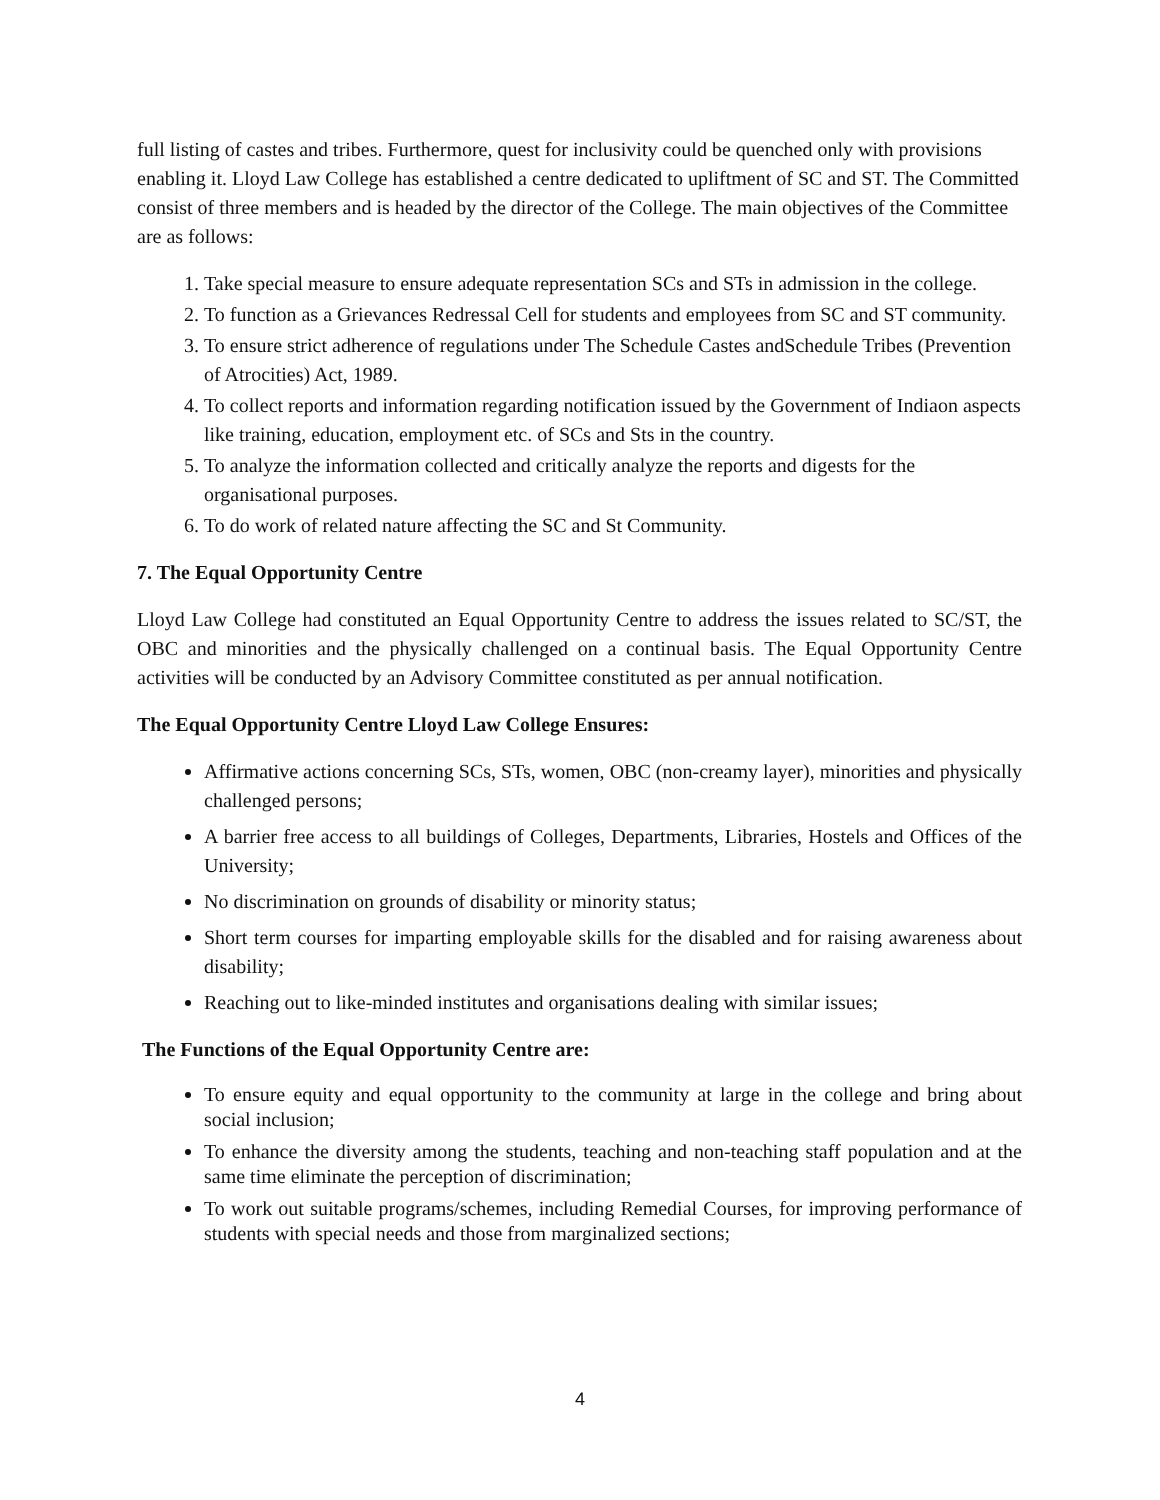full listing of castes and tribes. Furthermore, quest for inclusivity could be quenched only with provisions enabling it. Lloyd Law College has established a centre dedicated to upliftment of SC and ST. The Committed consist of three members and is headed by the director of the College. The main objectives of the Committee are as follows:
1. Take special measure to ensure adequate representation SCs and STs in admission in the college.
2. To function as a Grievances Redressal Cell for students and employees from SC and ST community.
3. To ensure strict adherence of regulations under The Schedule Castes andSchedule Tribes (Prevention of Atrocities) Act, 1989.
4. To collect reports and information regarding notification issued by the Government of Indiaon aspects like training, education, employment etc. of SCs and Sts in the country.
5. To analyze the information collected and critically analyze the reports and digests for the organisational purposes.
6. To do work of related nature affecting the SC and St Community.
7. The Equal Opportunity Centre
Lloyd Law College had constituted an Equal Opportunity Centre to address the issues related to SC/ST, the OBC and minorities and the physically challenged on a continual basis. The Equal Opportunity Centre activities will be conducted by an Advisory Committee constituted as per annual notification.
The Equal Opportunity Centre Lloyd Law College Ensures:
Affirmative actions concerning SCs, STs, women, OBC (non-creamy layer), minorities and physically challenged persons;
A barrier free access to all buildings of Colleges, Departments, Libraries, Hostels and Offices of the University;
No discrimination on grounds of disability or minority status;
Short term courses for imparting employable skills for the disabled and for raising awareness about disability;
Reaching out to like-minded institutes and organisations dealing with similar issues;
The Functions of the Equal Opportunity Centre are:
To ensure equity and equal opportunity to the community at large in the college and bring about social inclusion;
To enhance the diversity among the students, teaching and non-teaching staff population and at the same time eliminate the perception of discrimination;
To work out suitable programs/schemes, including Remedial Courses, for improving performance of students with special needs and those from marginalized sections;
4